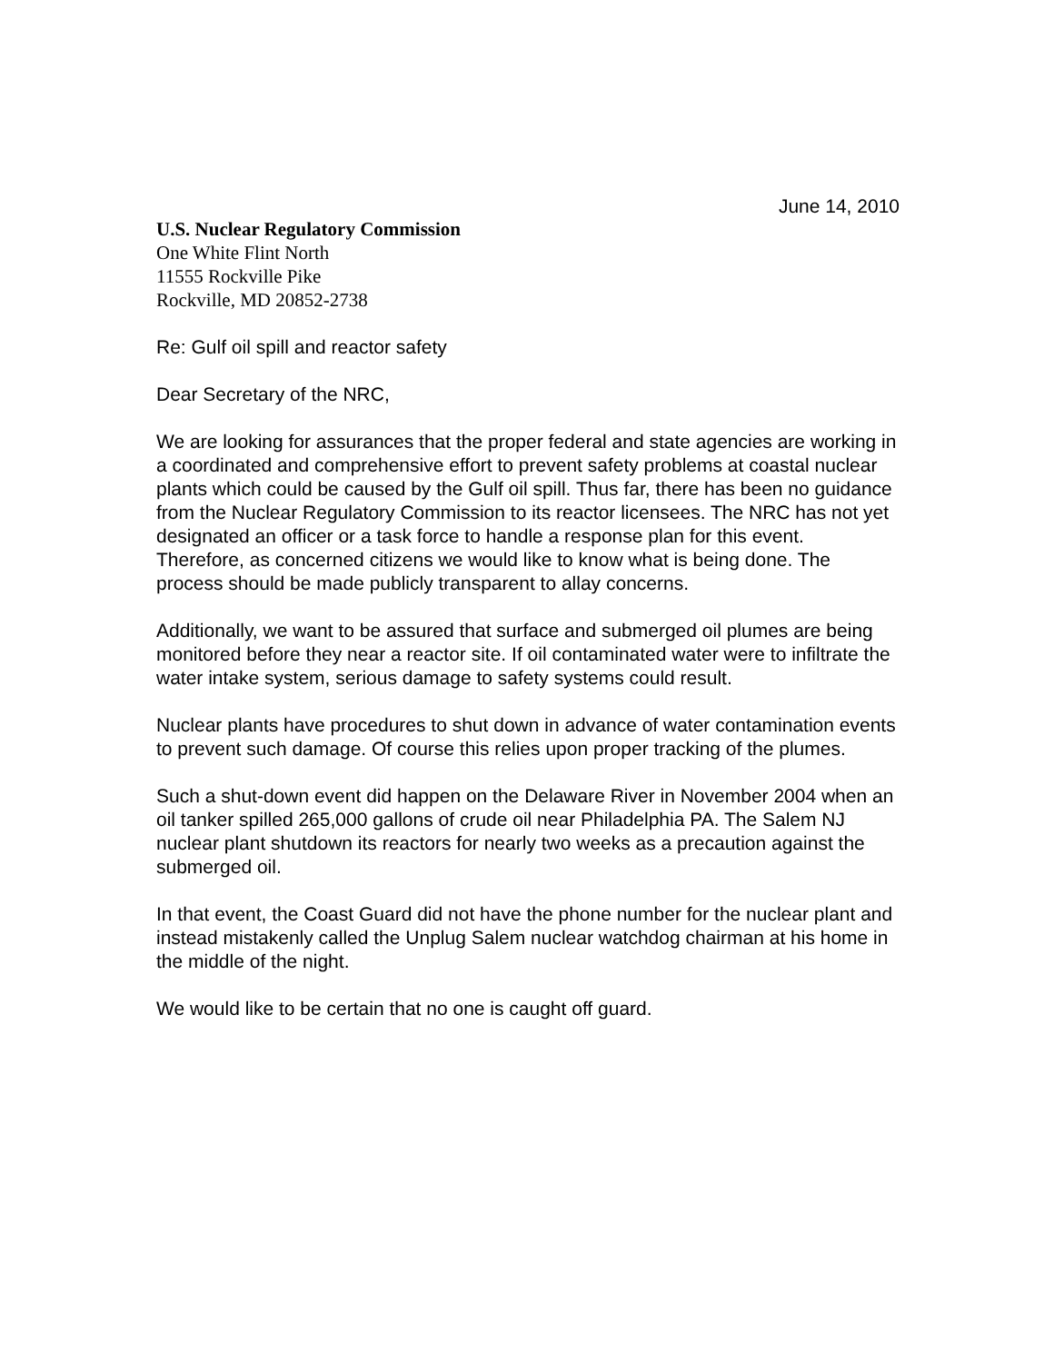June 14, 2010
U.S. Nuclear Regulatory Commission
One White Flint North
11555 Rockville Pike
Rockville, MD 20852-2738
Re: Gulf oil spill and reactor safety
Dear Secretary of the NRC,
We are looking for assurances that the proper federal and state agencies are working in a coordinated and comprehensive effort to prevent safety problems at coastal nuclear plants which could be caused by the Gulf oil spill. Thus far, there has been no guidance from the Nuclear Regulatory Commission to its reactor licensees. The NRC has not yet designated an officer or a task force to handle a response plan for this event. Therefore, as concerned citizens we would like to know what is being done. The process should be made publicly transparent to allay concerns.
Additionally, we want to be assured that surface and submerged oil plumes are being monitored before they near a reactor site. If oil contaminated water were to infiltrate the water intake system, serious damage to safety systems could result.
Nuclear plants have procedures to shut down in advance of water contamination events to prevent such damage. Of course this relies upon proper tracking of the plumes.
Such a shut-down event did happen on the Delaware River in November 2004 when an oil tanker spilled 265,000 gallons of crude oil near Philadelphia PA. The Salem NJ nuclear plant shutdown its reactors for nearly two weeks as a precaution against the submerged oil.
In that event, the Coast Guard did not have the phone number for the nuclear plant and instead mistakenly called the Unplug Salem nuclear watchdog chairman at his home in the middle of the night.
We would like to be certain that no one is caught off guard.